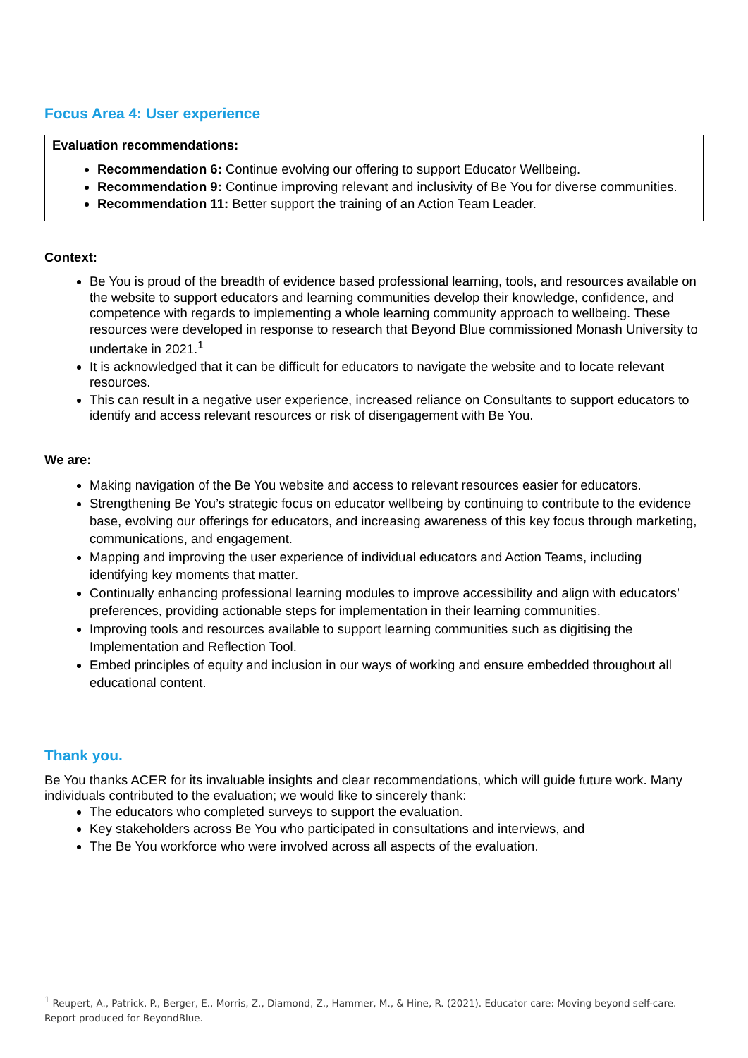Focus Area 4: User experience
Evaluation recommendations:
Recommendation 6: Continue evolving our offering to support Educator Wellbeing.
Recommendation 9: Continue improving relevant and inclusivity of Be You for diverse communities.
Recommendation 11: Better support the training of an Action Team Leader.
Context:
Be You is proud of the breadth of evidence based professional learning, tools, and resources available on the website to support educators and learning communities develop their knowledge, confidence, and competence with regards to implementing a whole learning community approach to wellbeing. These resources were developed in response to research that Beyond Blue commissioned Monash University to undertake in 2021.<sup>1</sup>
It is acknowledged that it can be difficult for educators to navigate the website and to locate relevant resources.
This can result in a negative user experience, increased reliance on Consultants to support educators to identify and access relevant resources or risk of disengagement with Be You.
We are:
Making navigation of the Be You website and access to relevant resources easier for educators.
Strengthening Be You’s strategic focus on educator wellbeing by continuing to contribute to the evidence base, evolving our offerings for educators, and increasing awareness of this key focus through marketing, communications, and engagement.
Mapping and improving the user experience of individual educators and Action Teams, including identifying key moments that matter.
Continually enhancing professional learning modules to improve accessibility and align with educators’ preferences, providing actionable steps for implementation in their learning communities.
Improving tools and resources available to support learning communities such as digitising the Implementation and Reflection Tool.
Embed principles of equity and inclusion in our ways of working and ensure embedded throughout all educational content.
Thank you.
Be You thanks ACER for its invaluable insights and clear recommendations, which will guide future work. Many individuals contributed to the evaluation; we would like to sincerely thank:
The educators who completed surveys to support the evaluation.
Key stakeholders across Be You who participated in consultations and interviews, and
The Be You workforce who were involved across all aspects of the evaluation.
<sup>1</sup> Reupert, A., Patrick, P., Berger, E., Morris, Z., Diamond, Z., Hammer, M., & Hine, R. (2021). Educator care: Moving beyond self-care. Report produced for BeyondBlue.